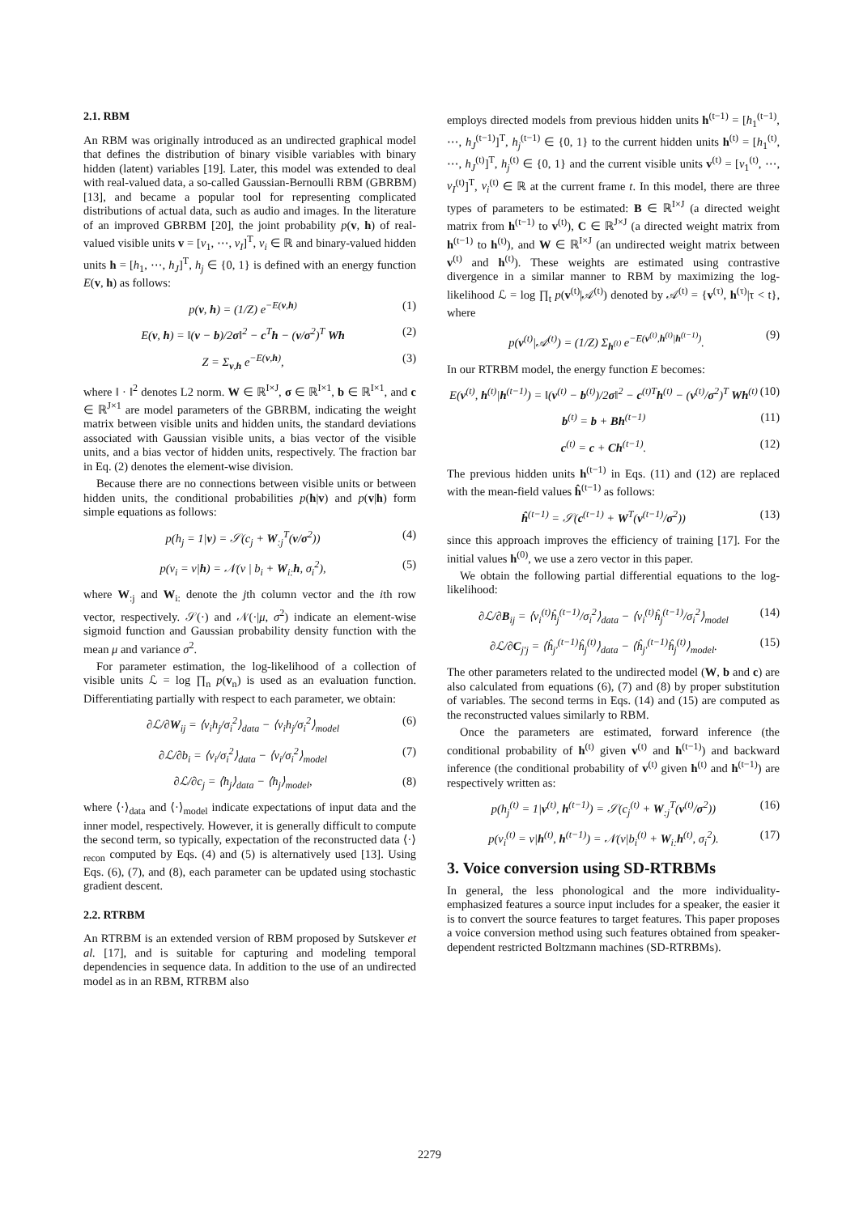2.1. RBM
An RBM was originally introduced as an undirected graphical model that defines the distribution of binary visible variables with binary hidden (latent) variables [19]. Later, this model was extended to deal with real-valued data, a so-called Gaussian-Bernoulli RBM (GBRBM) [13], and became a popular tool for representing complicated distributions of actual data, such as audio and images. In the literature of an improved GBRBM [20], the joint probability p(v, h) of real-valued visible units v = [v<sub>1</sub>, ⋯, v<sub>I</sub>]<sup>T</sup>, v<sub>i</sub> ∈ ℝ and binary-valued hidden units h = [h<sub>1</sub>, ⋯, h<sub>J</sub>]<sup>T</sup>, h<sub>j</sub> ∈ {0, 1} is defined with an energy function E(v, h) as follows:
p(v, h) = (1/Z) e<sup>−E(v,h)</sup> (1)
E(v, h) = ‖(v − b)/2σ‖<sup>2</sup> − c<sup>T</sup>h − (v/σ<sup>2</sup>)<sup>T</sup> Wh (2)
Z = Σ<sub>v,h</sub> e<sup>−E(v,h)</sup>, (3)
where ‖ · ‖<sup>2</sup> denotes L2 norm. W ∈ ℝ<sup>I×J</sup>, σ ∈ ℝ<sup>I×1</sup>, b ∈ ℝ<sup>I×1</sup>, and c ∈ ℝ<sup>J×1</sup> are model parameters of the GBRBM, indicating the weight matrix between visible units and hidden units, the standard deviations associated with Gaussian visible units, a bias vector of the visible units, and a bias vector of hidden units, respectively. The fraction bar in Eq. (2) denotes the element-wise division.
Because there are no connections between visible units or between hidden units, the conditional probabilities p(h|v) and p(v|h) form simple equations as follows:
p(h<sub>j</sub> = 1|v) = 𝒮(c<sub>j</sub> + W<sub>:j</sub><sup>T</sup>(v/σ<sup>2</sup>)) (4)
p(v<sub>i</sub> = v|h) = 𝒩(v | b<sub>i</sub> + W<sub>i:</sub>h, σ<sub>i</sub><sup>2</sup>), (5)
where W<sub>:j</sub> and W<sub>i:</sub> denote the jth column vector and the ith row vector, respectively. 𝒮(·) and 𝒩(·|μ, σ<sup>2</sup>) indicate an element-wise sigmoid function and Gaussian probability density function with the mean μ and variance σ<sup>2</sup>.
For parameter estimation, the log-likelihood of a collection of visible units ℒ = log ∏<sub>n</sub> p(v<sub>n</sub>) is used as an evaluation function. Differentiating partially with respect to each parameter, we obtain:
∂ℒ/∂W<sub>ij</sub> = ⟨v<sub>i</sub>h<sub>j</sub>/σ<sub>i</sub><sup>2</sup>⟩<sub>data</sub> − ⟨v<sub>i</sub>h<sub>j</sub>/σ<sub>i</sub><sup>2</sup>⟩<sub>model</sub> (6)
∂ℒ/∂b<sub>i</sub> = ⟨v<sub>i</sub>/σ<sub>i</sub><sup>2</sup>⟩<sub>data</sub> − ⟨v<sub>i</sub>/σ<sub>i</sub><sup>2</sup>⟩<sub>model</sub> (7)
∂ℒ/∂c<sub>j</sub> = ⟨h<sub>j</sub>⟩<sub>data</sub> − ⟨h<sub>j</sub>⟩<sub>model</sub>, (8)
where ⟨·⟩<sub>data</sub> and ⟨·⟩<sub>model</sub> indicate expectations of input data and the inner model, respectively. However, it is generally difficult to compute the second term, so typically, expectation of the reconstructed data ⟨·⟩<sub>recon</sub> computed by Eqs. (4) and (5) is alternatively used [13]. Using Eqs. (6), (7), and (8), each parameter can be updated using stochastic gradient descent.
2.2. RTRBM
An RTRBM is an extended version of RBM proposed by Sutskever et al. [17], and is suitable for capturing and modeling temporal dependencies in sequence data. In addition to the use of an undirected model as in an RBM, RTRBM also
employs directed models from previous hidden units h<sup>(t−1)</sup> = [h<sub>1</sub><sup>(t−1)</sup>, ⋯, h<sub>J</sub><sup>(t−1)</sup>]<sup>T</sup>, h<sub>j</sub><sup>(t−1)</sup> ∈ {0, 1} to the current hidden units h<sup>(t)</sup> = [h<sub>1</sub><sup>(t)</sup>, ⋯, h<sub>J</sub><sup>(t)</sup>]<sup>T</sup>, h<sub>j</sub><sup>(t)</sup> ∈ {0, 1} and the current visible units v<sup>(t)</sup> = [v<sub>1</sub><sup>(t)</sup>, ⋯, v<sub>I</sub><sup>(t)</sup>]<sup>T</sup>, v<sub>i</sub><sup>(t)</sup> ∈ ℝ at the current frame t. In this model, there are three types of parameters to be estimated: B ∈ ℝ<sup>I×J</sup> (a directed weight matrix from h<sup>(t−1)</sup> to v<sup>(t)</sup>), C ∈ ℝ<sup>J×J</sup> (a directed weight matrix from h<sup>(t−1)</sup> to h<sup>(t)</sup>), and W ∈ ℝ<sup>I×J</sup> (an undirected weight matrix between v<sup>(t)</sup> and h<sup>(t)</sup>). These weights are estimated using contrastive divergence in a similar manner to RBM by maximizing the log-likelihood ℒ = log ∏<sub>t</sub> p(v<sup>(t)</sup>|𝒜<sup>(t)</sup>) denoted by 𝒜<sup>(t)</sup> = {v<sup>(τ)</sup>, h<sup>(τ)</sup>|τ < t}, where
p(v<sup>(t)</sup>|𝒜<sup>(t)</sup>) = (1/Z) Σ<sub>h<sup>(t)</sup></sub> e<sup>−E(v<sup>(t)</sup>,h<sup>(t)</sup>|h<sup>(t−1)</sup>)</sup>. (9)
In our RTRBM model, the energy function E becomes:
E(v<sup>(t)</sup>, h<sup>(t)</sup>|h<sup>(t−1)</sup>) = ‖(v<sup>(t)</sup> − b<sup>(t)</sup>)/2σ‖<sup>2</sup> − c<sup>(t)T</sup>h<sup>(t)</sup> − (v<sup>(t)</sup>/σ<sup>2</sup>)<sup>T</sup> Wh<sup>(t)</sup> (10)
b<sup>(t)</sup> = b + Bh<sup>(t−1)</sup> (11)
c<sup>(t)</sup> = c + Ch<sup>(t−1)</sup>. (12)
The previous hidden units h<sup>(t−1)</sup> in Eqs. (11) and (12) are replaced with the mean-field values ĥ<sup>(t−1)</sup> as follows:
ĥ<sup>(t−1)</sup> = 𝒮(c<sup>(t−1)</sup> + W<sup>T</sup>(v<sup>(t−1)</sup>/σ<sup>2</sup>)) (13)
since this approach improves the efficiency of training [17]. For the initial values h<sup>(0)</sup>, we use a zero vector in this paper.
We obtain the following partial differential equations to the log-likelihood:
∂ℒ/∂B<sub>ij</sub> = ⟨v<sub>i</sub><sup>(t)</sup>ĥ<sub>j</sub><sup>(t−1)</sup>/σ<sub>i</sub><sup>2</sup>⟩<sub>data</sub> − ⟨v<sub>i</sub><sup>(t)</sup>ĥ<sub>j</sub><sup>(t−1)</sup>/σ<sub>i</sub><sup>2</sup>⟩<sub>model</sub> (14)
∂ℒ/∂C<sub>j′j</sub> = ⟨ĥ<sub>j′</sub><sup>(t−1)</sup>ĥ<sub>j</sub><sup>(t)</sup>⟩<sub>data</sub> − ⟨ĥ<sub>j′</sub><sup>(t−1)</sup>ĥ<sub>j</sub><sup>(t)</sup>⟩<sub>model</sub>. (15)
The other parameters related to the undirected model (W, b and c) are also calculated from equations (6), (7) and (8) by proper substitution of variables. The second terms in Eqs. (14) and (15) are computed as the reconstructed values similarly to RBM.
Once the parameters are estimated, forward inference (the conditional probability of h<sup>(t)</sup> given v<sup>(t)</sup> and h<sup>(t−1)</sup>) and backward inference (the conditional probability of v<sup>(t)</sup> given h<sup>(t)</sup> and h<sup>(t−1)</sup>) are respectively written as:
p(h<sub>j</sub><sup>(t)</sup> = 1|v<sup>(t)</sup>, h<sup>(t−1)</sup>) = 𝒮(c<sub>j</sub><sup>(t)</sup> + W<sub>:j</sub><sup>T</sup>(v<sup>(t)</sup>/σ<sup>2</sup>)) (16)
p(v<sub>i</sub><sup>(t)</sup> = v|h<sup>(t)</sup>, h<sup>(t−1)</sup>) = 𝒩(v|b<sub>i</sub><sup>(t)</sup> + W<sub>i:</sub>h<sup>(t)</sup>, σ<sub>i</sub><sup>2</sup>). (17)
3. Voice conversion using SD-RTRBMs
In general, the less phonological and the more individuality-emphasized features a source input includes for a speaker, the easier it is to convert the source features to target features. This paper proposes a voice conversion method using such features obtained from speaker-dependent restricted Boltzmann machines (SD-RTRBMs).
2279